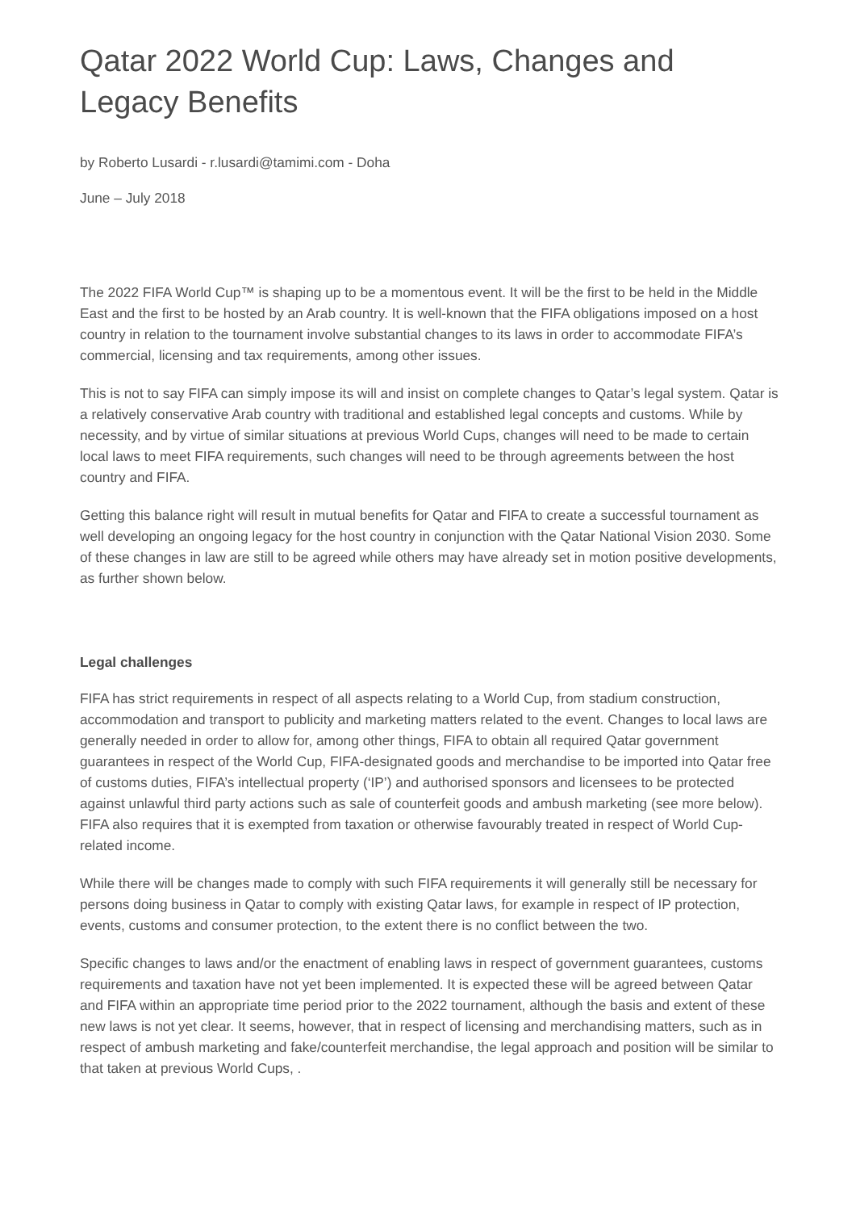Qatar 2022 World Cup: Laws, Changes and Legacy Benefits
by Roberto Lusardi - r.lusardi@tamimi.com - Doha
June – July 2018
The 2022 FIFA World Cup™ is shaping up to be a momentous event. It will be the first to be held in the Middle East and the first to be hosted by an Arab country. It is well-known that the FIFA obligations imposed on a host country in relation to the tournament involve substantial changes to its laws in order to accommodate FIFA’s commercial, licensing and tax requirements, among other issues.
This is not to say FIFA can simply impose its will and insist on complete changes to Qatar’s legal system. Qatar is a relatively conservative Arab country with traditional and established legal concepts and customs. While by necessity, and by virtue of similar situations at previous World Cups, changes will need to be made to certain local laws to meet FIFA requirements, such changes will need to be through agreements between the host country and FIFA.
Getting this balance right will result in mutual benefits for Qatar and FIFA to create a successful tournament as well developing an ongoing legacy for the host country in conjunction with the Qatar National Vision 2030. Some of these changes in law are still to be agreed while others may have already set in motion positive developments, as further shown below.
Legal challenges
FIFA has strict requirements in respect of all aspects relating to a World Cup, from stadium construction, accommodation and transport to publicity and marketing matters related to the event. Changes to local laws are generally needed in order to allow for, among other things, FIFA to obtain all required Qatar government guarantees in respect of the World Cup, FIFA-designated goods and merchandise to be imported into Qatar free of customs duties, FIFA’s intellectual property (‘IP’) and authorised sponsors and licensees to be protected against unlawful third party actions such as sale of counterfeit goods and ambush marketing (see more below). FIFA also requires that it is exempted from taxation or otherwise favourably treated in respect of World Cup-related income.
While there will be changes made to comply with such FIFA requirements it will generally still be necessary for persons doing business in Qatar to comply with existing Qatar laws, for example in respect of IP protection, events, customs and consumer protection, to the extent there is no conflict between the two.
Specific changes to laws and/or the enactment of enabling laws in respect of government guarantees, customs requirements and taxation have not yet been implemented. It is expected these will be agreed between Qatar and FIFA within an appropriate time period prior to the 2022 tournament, although the basis and extent of these new laws is not yet clear. It seems, however, that in respect of licensing and merchandising matters, such as in respect of ambush marketing and fake/counterfeit merchandise, the legal approach and position will be similar to that taken at previous World Cups, .